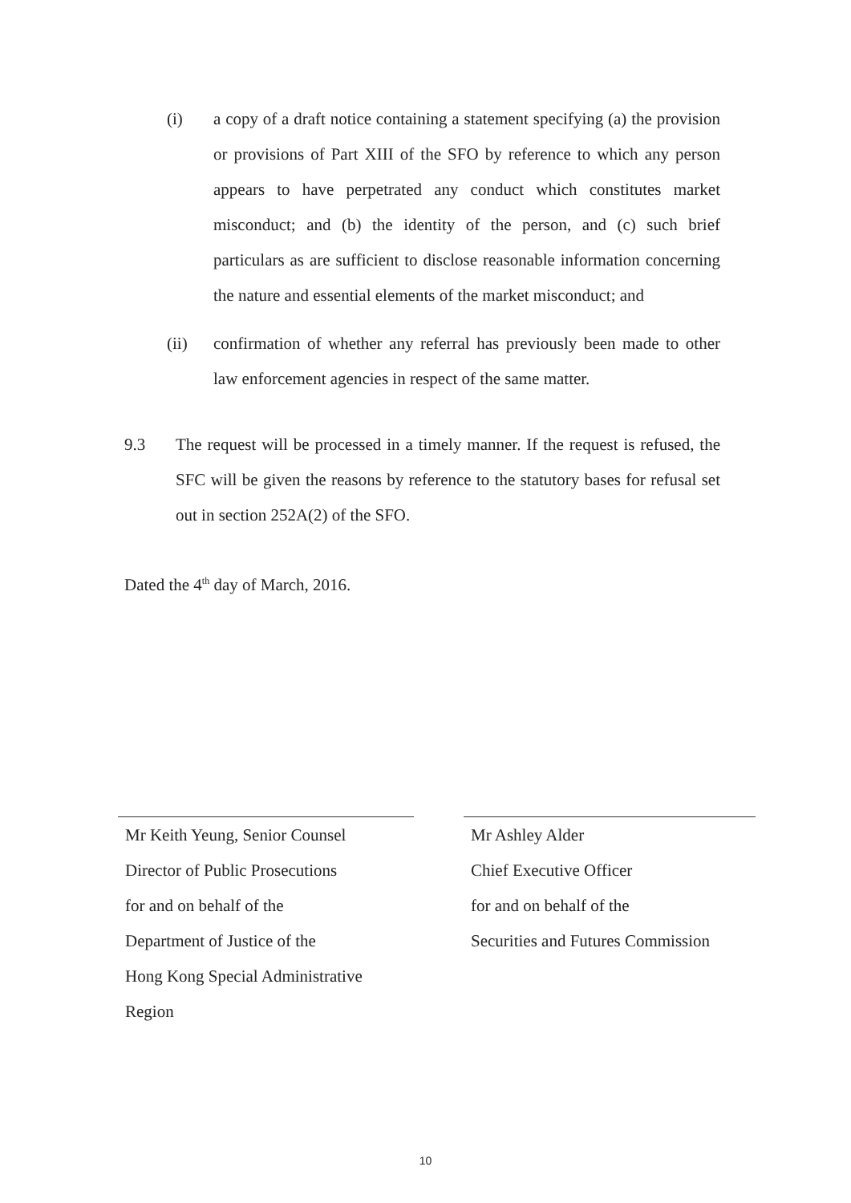(i) a copy of a draft notice containing a statement specifying (a) the provision or provisions of Part XIII of the SFO by reference to which any person appears to have perpetrated any conduct which constitutes market misconduct; and (b) the identity of the person, and (c) such brief particulars as are sufficient to disclose reasonable information concerning the nature and essential elements of the market misconduct; and
(ii) confirmation of whether any referral has previously been made to other law enforcement agencies in respect of the same matter.
9.3 The request will be processed in a timely manner. If the request is refused, the SFC will be given the reasons by reference to the statutory bases for refusal set out in section 252A(2) of the SFO.
Dated the 4<sup>th</sup> day of March, 2016.
Mr Keith Yeung, Senior Counsel
Director of Public Prosecutions
for and on behalf of the
Department of Justice of the
Hong Kong Special Administrative
Region
Mr Ashley Alder
Chief Executive Officer
for and on behalf of the
Securities and Futures Commission
10